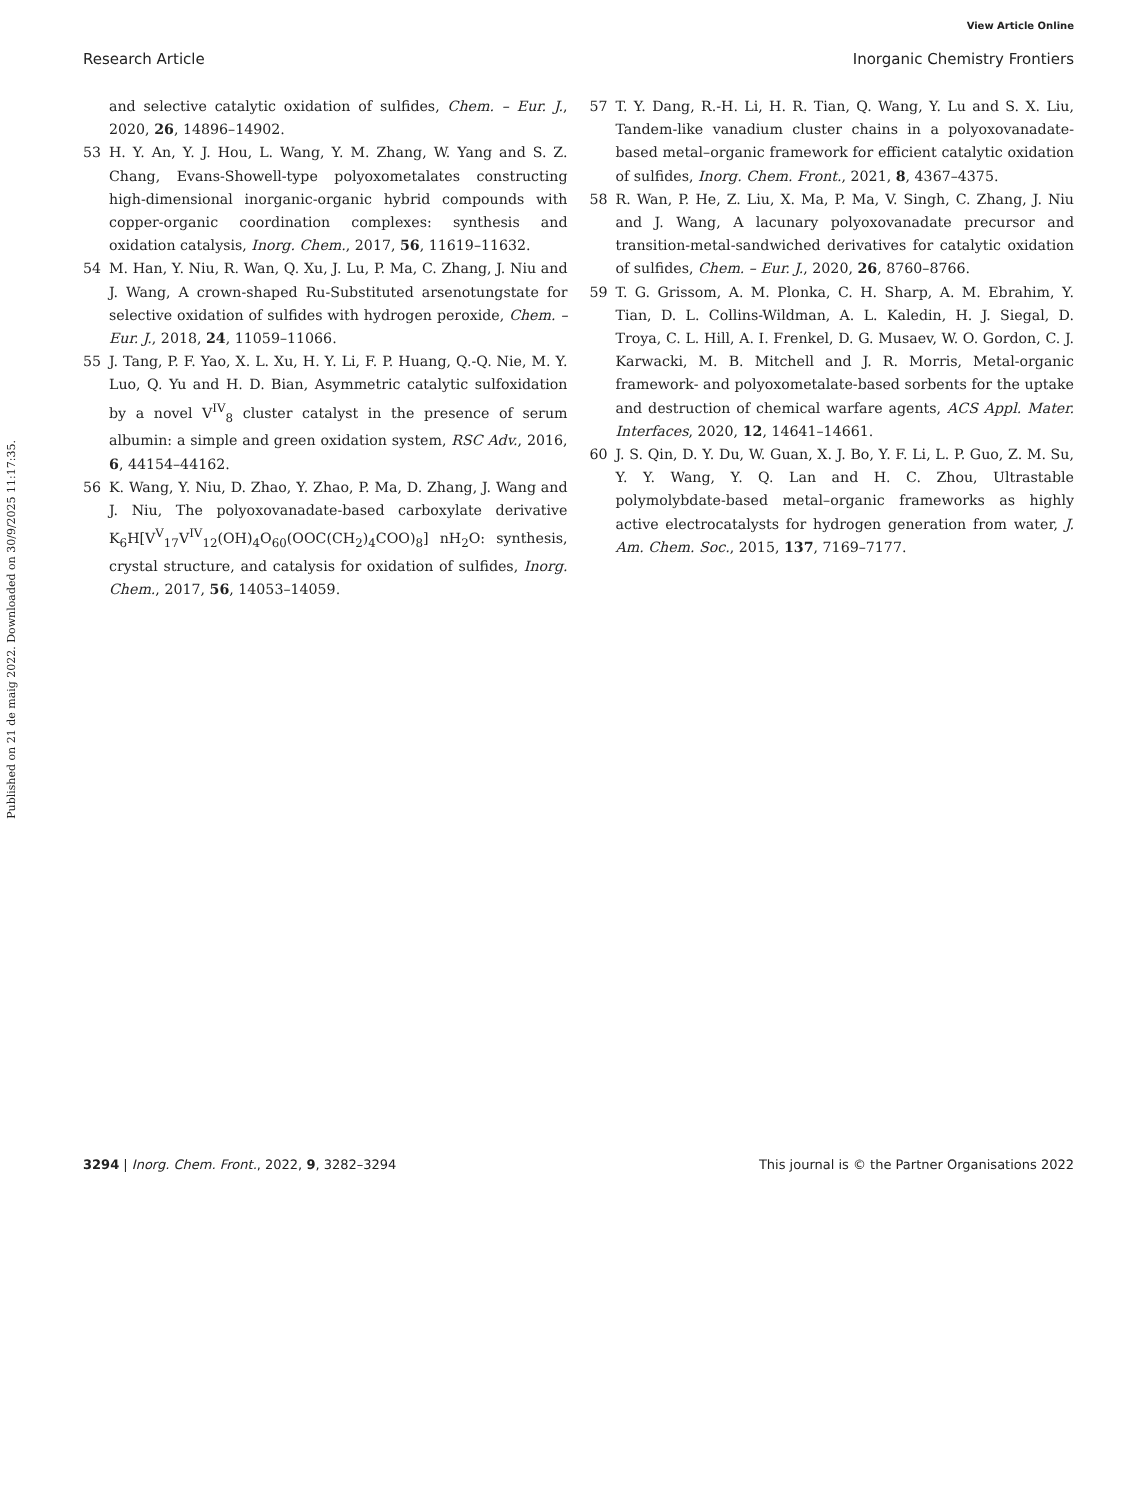View Article Online
Research Article Inorganic Chemistry Frontiers
Published on 21 de maig 2022. Downloaded on 30/9/2025 11:17:35.
and selective catalytic oxidation of sulfides, Chem. – Eur. J., 2020, 26, 14896–14902.
53 H. Y. An, Y. J. Hou, L. Wang, Y. M. Zhang, W. Yang and S. Z. Chang, Evans-Showell-type polyoxometalates constructing high-dimensional inorganic-organic hybrid compounds with copper-organic coordination complexes: synthesis and oxidation catalysis, Inorg. Chem., 2017, 56, 11619–11632.
54 M. Han, Y. Niu, R. Wan, Q. Xu, J. Lu, P. Ma, C. Zhang, J. Niu and J. Wang, A crown-shaped Ru-Substituted arsenotungstate for selective oxidation of sulfides with hydrogen peroxide, Chem. – Eur. J., 2018, 24, 11059–11066.
55 J. Tang, P. F. Yao, X. L. Xu, H. Y. Li, F. P. Huang, Q.-Q. Nie, M. Y. Luo, Q. Yu and H. D. Bian, Asymmetric catalytic sulfoxidation by a novel V<sup>IV</sup><sub>8</sub> cluster catalyst in the presence of serum albumin: a simple and green oxidation system, RSC Adv., 2016, 6, 44154–44162.
56 K. Wang, Y. Niu, D. Zhao, Y. Zhao, P. Ma, D. Zhang, J. Wang and J. Niu, The polyoxovanadate-based carboxylate derivative K<sub>6</sub>H[V<sup>V</sup><sub>17</sub>V<sup>IV</sup><sub>12</sub>(OH)<sub>4</sub>O<sub>60</sub>(OOC(CH<sub>2</sub>)<sub>4</sub>COO)<sub>8</sub>] nH<sub>2</sub>O: synthesis, crystal structure, and catalysis for oxidation of sulfides, Inorg. Chem., 2017, 56, 14053–14059.
57 T. Y. Dang, R.-H. Li, H. R. Tian, Q. Wang, Y. Lu and S. X. Liu, Tandem-like vanadium cluster chains in a polyoxovanadate-based metal–organic framework for efficient catalytic oxidation of sulfides, Inorg. Chem. Front., 2021, 8, 4367–4375.
58 R. Wan, P. He, Z. Liu, X. Ma, P. Ma, V. Singh, C. Zhang, J. Niu and J. Wang, A lacunary polyoxovanadate precursor and transition-metal-sandwiched derivatives for catalytic oxidation of sulfides, Chem. – Eur. J., 2020, 26, 8760–8766.
59 T. G. Grissom, A. M. Plonka, C. H. Sharp, A. M. Ebrahim, Y. Tian, D. L. Collins-Wildman, A. L. Kaledin, H. J. Siegal, D. Troya, C. L. Hill, A. I. Frenkel, D. G. Musaev, W. O. Gordon, C. J. Karwacki, M. B. Mitchell and J. R. Morris, Metal-organic framework- and polyoxometalate-based sorbents for the uptake and destruction of chemical warfare agents, ACS Appl. Mater. Interfaces, 2020, 12, 14641–14661.
60 J. S. Qin, D. Y. Du, W. Guan, X. J. Bo, Y. F. Li, L. P. Guo, Z. M. Su, Y. Y. Wang, Y. Q. Lan and H. C. Zhou, Ultrastable polymolybdate-based metal–organic frameworks as highly active electrocatalysts for hydrogen generation from water, J. Am. Chem. Soc., 2015, 137, 7169–7177.
3294 | Inorg. Chem. Front., 2022, 9, 3282–3294 This journal is © the Partner Organisations 2022